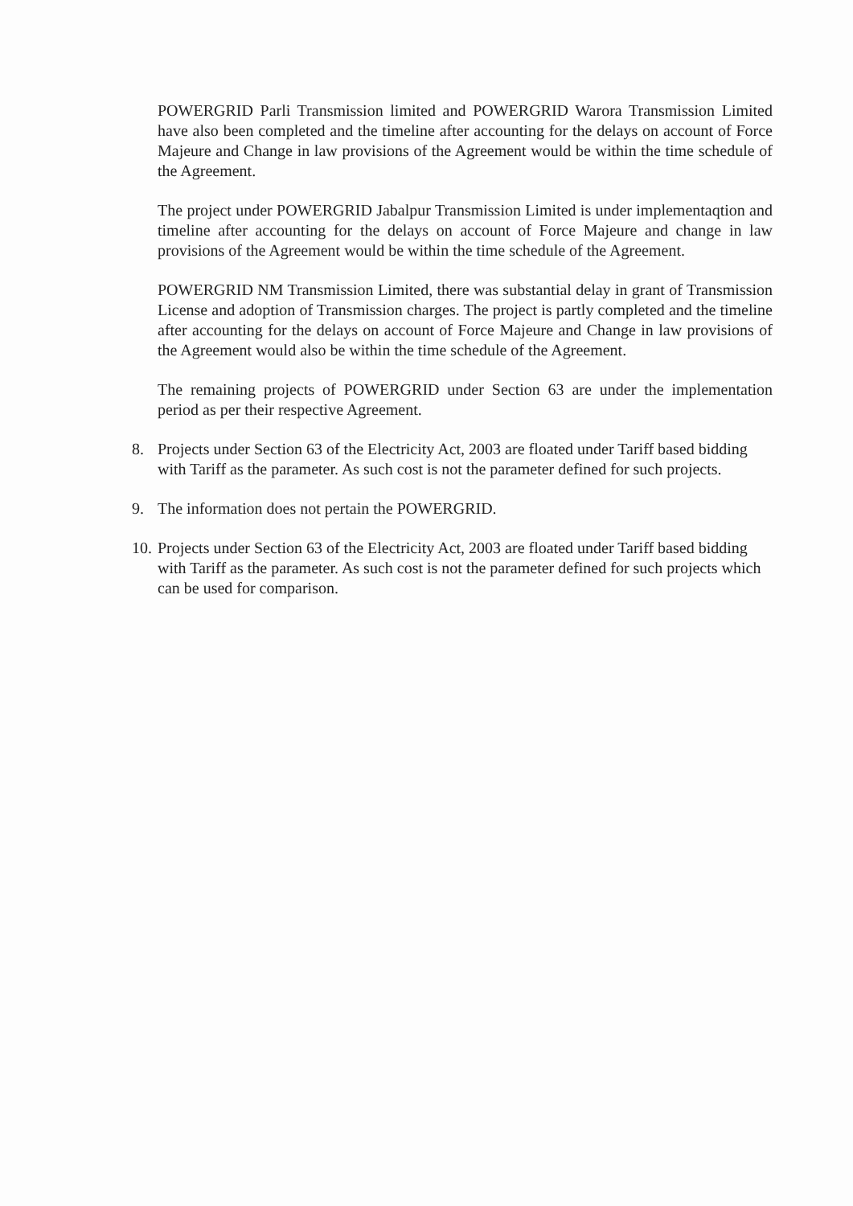POWERGRID Parli Transmission limited and POWERGRID Warora Transmission Limited have also been completed and the timeline after accounting for the delays on account of Force Majeure and Change in law provisions of the Agreement would be within the time schedule of the Agreement.
The project under POWERGRID Jabalpur Transmission Limited is under implementaqtion and timeline after accounting for the delays on account of Force Majeure and change in law provisions of the Agreement would be within the time schedule of the Agreement.
POWERGRID NM Transmission Limited, there was substantial delay in grant of Transmission License and adoption of Transmission charges. The project is partly completed and the timeline after accounting for the delays on account of Force Majeure and Change in law provisions of the Agreement would also be within the time schedule of the Agreement.
The remaining projects of POWERGRID under Section 63 are under the implementation period as per their respective Agreement.
8. Projects under Section 63 of the Electricity Act, 2003 are floated under Tariff based bidding with Tariff as the parameter. As such cost is not the parameter defined for such projects.
9. The information does not pertain the POWERGRID.
10.
Projects under Section 63 of the Electricity Act, 2003 are floated under Tariff based bidding with Tariff as the parameter. As such cost is not the parameter defined for such projects which can be used for comparison.